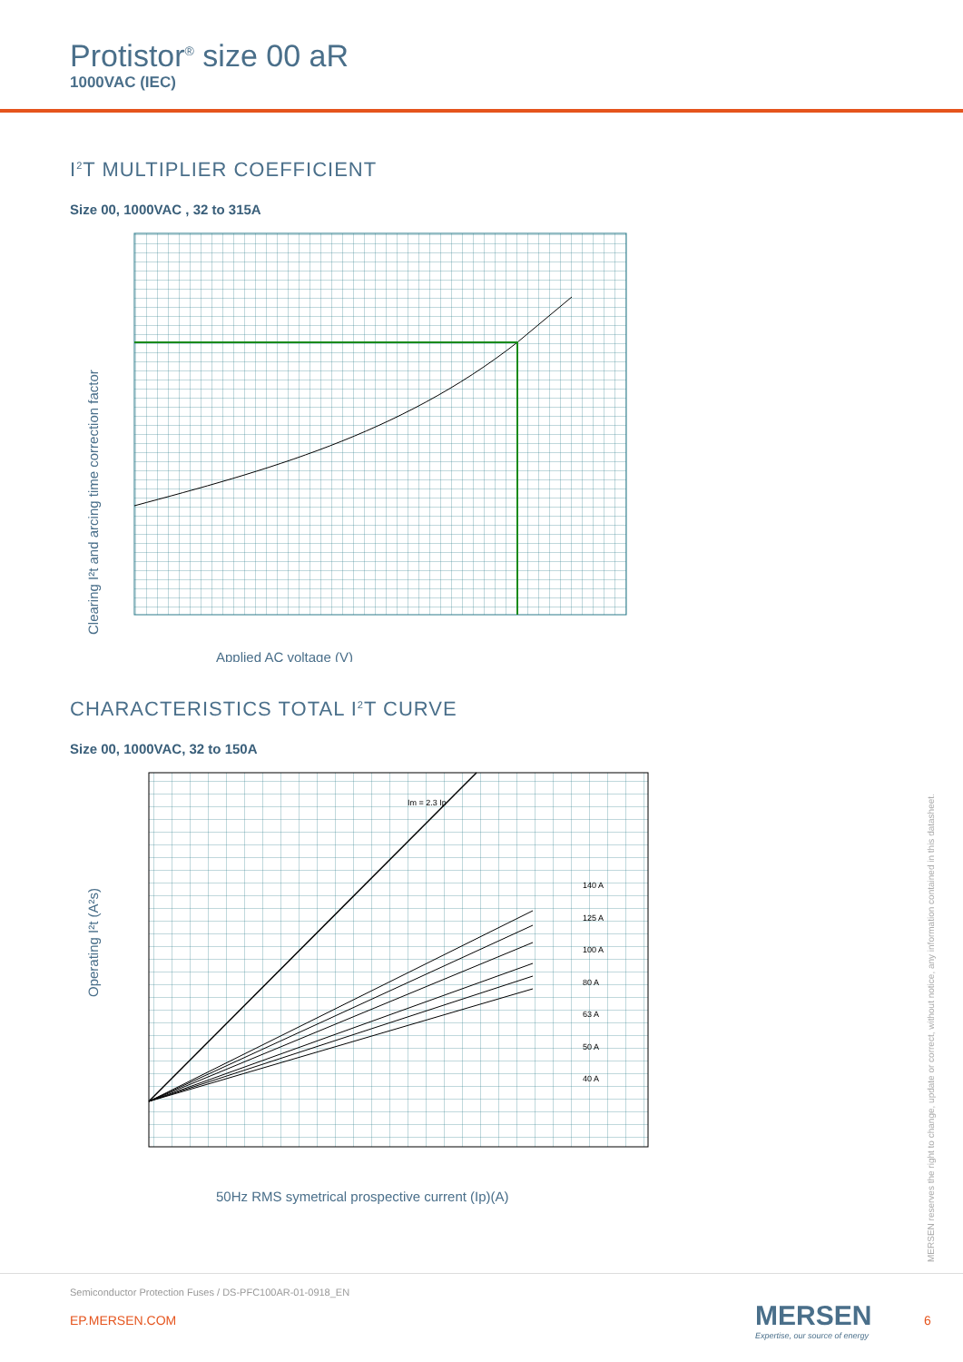Protistor<sup>®</sup> size 00 aR
1000VAC (IEC)
I<sup>2</sup>T MULTIPLIER COEFFICIENT
Size 00, 1000VAC , 32 to 315A
Clearing I²t and arcing time correction factor
Applied AC voltage (V)
CHARACTERISTICS TOTAL I<sup>2</sup>T CURVE
Size 00, 1000VAC, 32 to 150A
Im = 2.3 Ip
140 A
125 A
100 A
80 A
63 A
50 A
40 A
Operating I²t (A²s)
50Hz RMS symetrical prospective current (Ip)(A)
MERSEN reserves the right to change, update or correct, without notice, any information contained in this datasheet.
Semiconductor Protection Fuses / DS-PFC100AR-01-0918_EN
EP.MERSEN.COM
MERSEN
Expertise, our source of energy
6